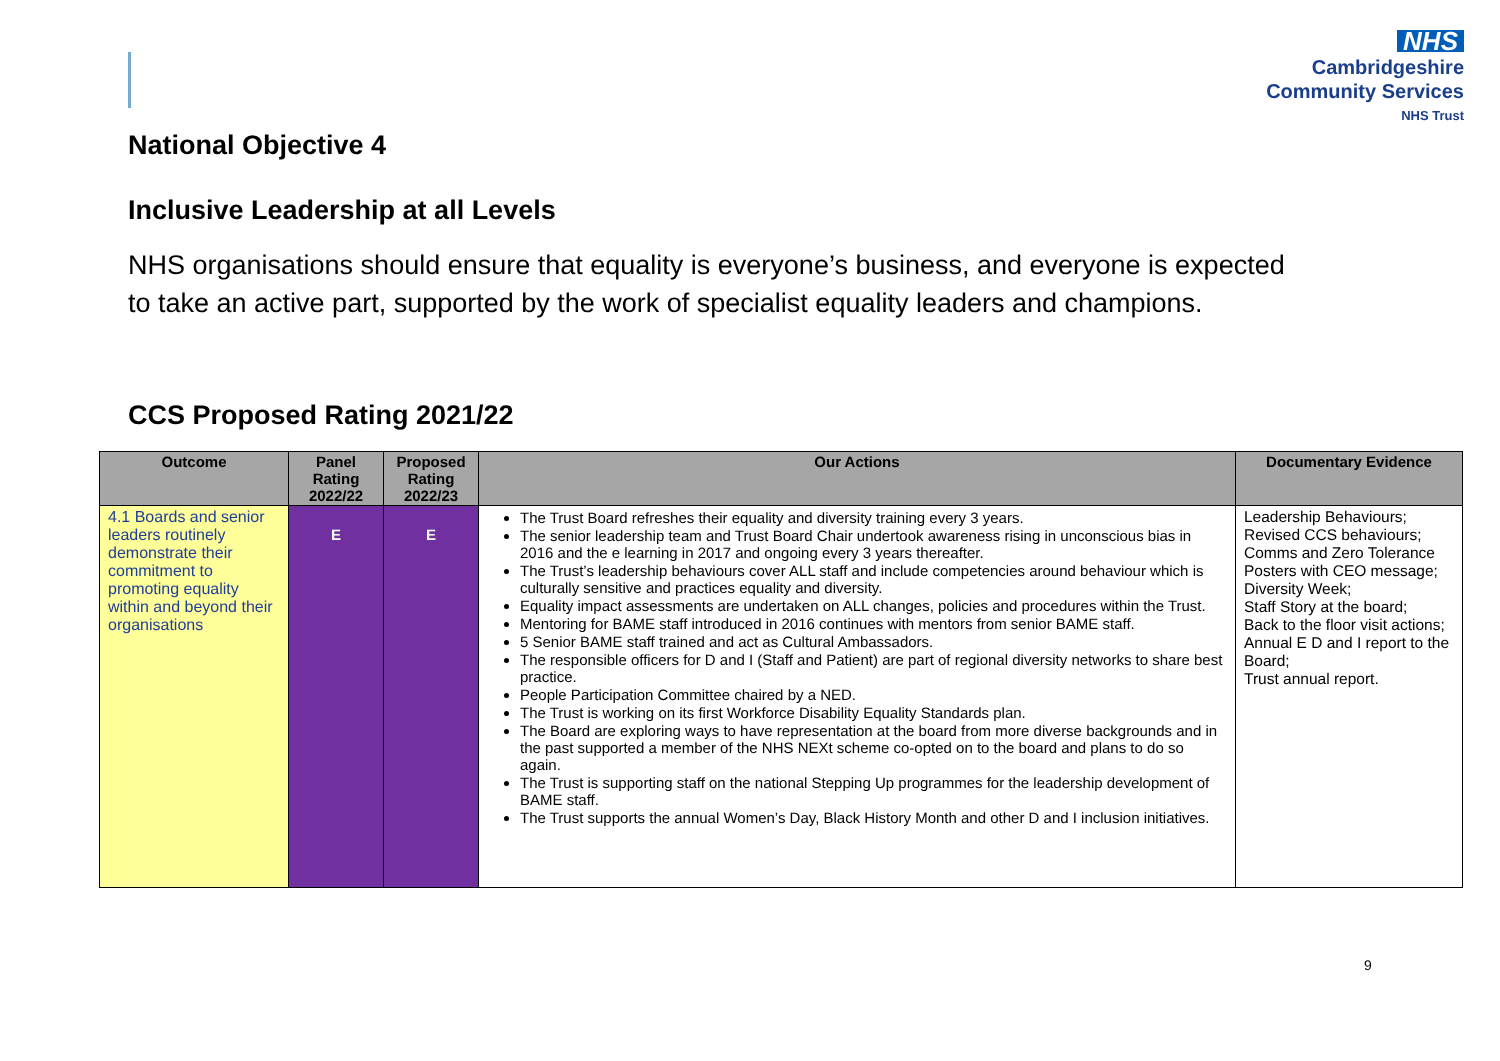NHS
Cambridgeshire
Community Services
NHS Trust
National Objective 4
Inclusive Leadership at all Levels
NHS organisations should ensure that equality is everyone’s business, and everyone is expected
to take an active part, supported by the work of specialist equality leaders and champions.
CCS Proposed Rating 2021/22
| Outcome | Panel Rating 2022/22 | Proposed Rating 2022/23 | Our Actions | Documentary Evidence |
| --- | --- | --- | --- | --- |
| 4.1 Boards and senior leaders routinely demonstrate their commitment to promoting equality within and beyond their organisations | E | E | The Trust Board refreshes their equality and diversity training every 3 years. The senior leadership team and Trust Board Chair undertook awareness rising in unconscious bias in 2016 and the e learning in 2017 and ongoing every 3 years thereafter. The Trust’s leadership behaviours cover ALL staff and include competencies around behaviour which is culturally sensitive and practices equality and diversity. Equality impact assessments are undertaken on ALL changes, policies and procedures within the Trust. Mentoring for BAME staff introduced in 2016 continues with mentors from senior BAME staff. 5 Senior BAME staff trained and act as Cultural Ambassadors. The responsible officers for D and I (Staff and Patient) are part of regional diversity networks to share best practice. People Participation Committee chaired by a NED. The Trust is working on its first Workforce Disability Equality Standards plan. The Board are exploring ways to have representation at the board from more diverse backgrounds and in the past supported a member of the NHS NEXt scheme co-opted on to the board and plans to do so again. The Trust is supporting staff on the national Stepping Up programmes for the leadership development of BAME staff. The Trust supports the annual Women’s Day, Black History Month and other D and I inclusion initiatives. | Leadership Behaviours; Revised CCS behaviours; Comms and Zero Tolerance Posters with CEO message; Diversity Week; Staff Story at the board; Back to the floor visit actions; Annual E D and I report to the Board; Trust annual report. |
9